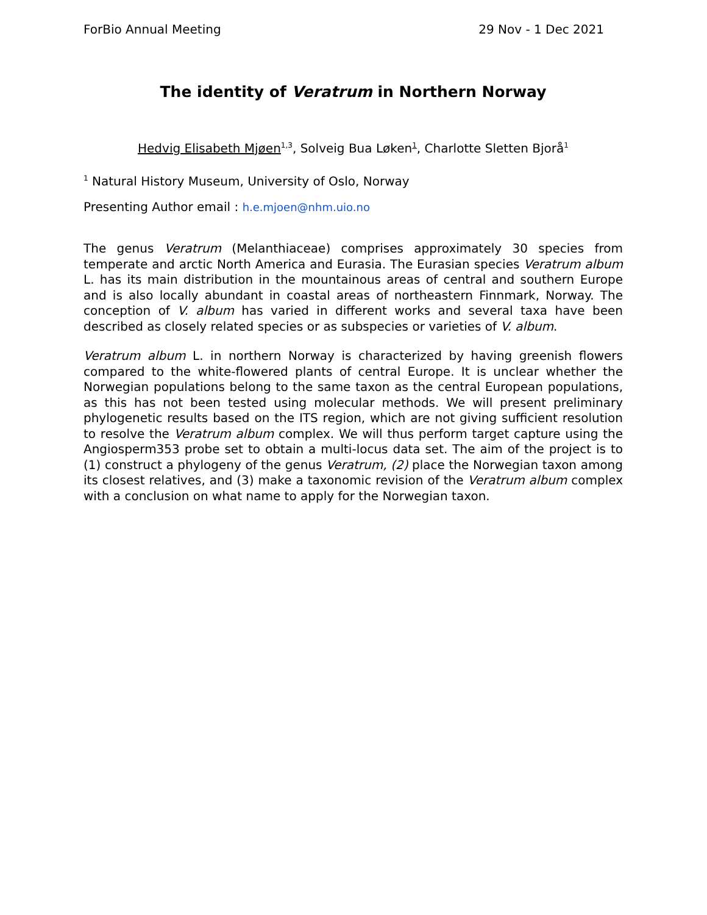ForBio Annual Meeting 29 Nov - 1 Dec 2021
The identity of Veratrum in Northern Norway
Hedvig Elisabeth Mjøen<sup>1,3</sup>, Solveig Bua Løken<sup>1</sup>, Charlotte Sletten Bjorå<sup>1</sup>
<sup>1</sup> Natural History Museum, University of Oslo, Norway
Presenting Author email : h.e.mjoen@nhm.uio.no
The genus Veratrum (Melanthiaceae) comprises approximately 30 species from temperate and arctic North America and Eurasia. The Eurasian species Veratrum album L. has its main distribution in the mountainous areas of central and southern Europe and is also locally abundant in coastal areas of northeastern Finnmark, Norway. The conception of V. album has varied in different works and several taxa have been described as closely related species or as subspecies or varieties of V. album.
Veratrum album L. in northern Norway is characterized by having greenish flowers compared to the white-flowered plants of central Europe. It is unclear whether the Norwegian populations belong to the same taxon as the central European populations, as this has not been tested using molecular methods. We will present preliminary phylogenetic results based on the ITS region, which are not giving sufficient resolution to resolve the Veratrum album complex. We will thus perform target capture using the Angiosperm353 probe set to obtain a multi-locus data set. The aim of the project is to (1) construct a phylogeny of the genus Veratrum, (2) place the Norwegian taxon among its closest relatives, and (3) make a taxonomic revision of the Veratrum album complex with a conclusion on what name to apply for the Norwegian taxon.